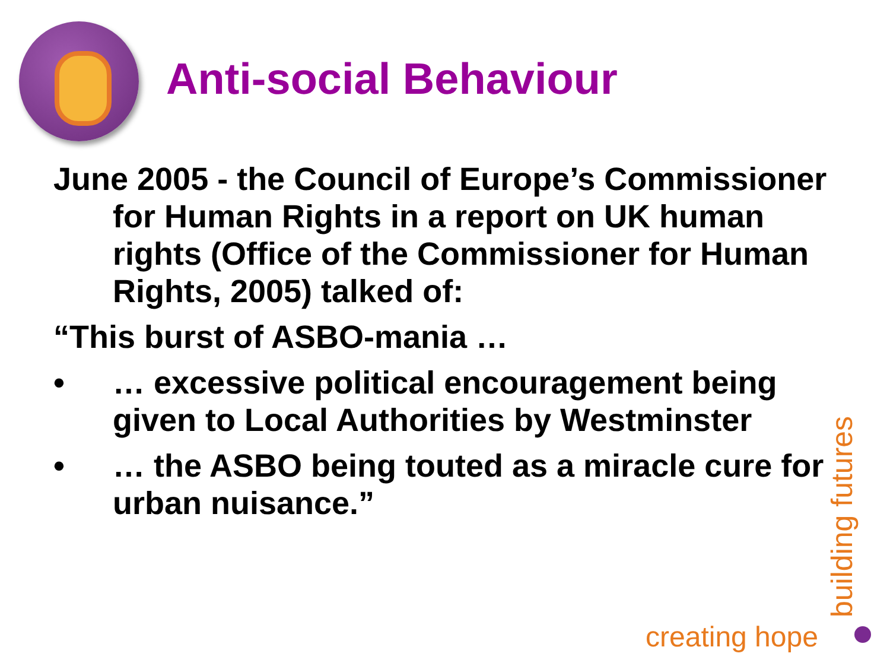Anti-social Behaviour
June 2005 - the Council of Europe’s Commissioner for Human Rights in a report on UK human rights (Office of the Commissioner for Human Rights, 2005) talked of:
“This burst of ASBO-mania …
• … excessive political encouragement being given to Local Authorities by Westminster
• … the ASBO being touted as a miracle cure for urban nuisance.”
creating hope
building futures